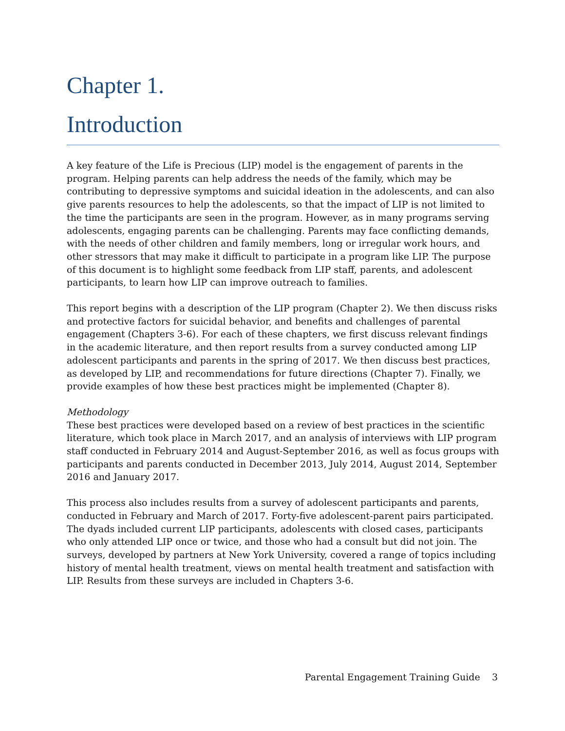Chapter 1.
Introduction
A key feature of the Life is Precious (LIP) model is the engagement of parents in the program. Helping parents can help address the needs of the family, which may be contributing to depressive symptoms and suicidal ideation in the adolescents, and can also give parents resources to help the adolescents, so that the impact of LIP is not limited to the time the participants are seen in the program. However, as in many programs serving adolescents, engaging parents can be challenging. Parents may face conflicting demands, with the needs of other children and family members, long or irregular work hours, and other stressors that may make it difficult to participate in a program like LIP. The purpose of this document is to highlight some feedback from LIP staff, parents, and adolescent participants, to learn how LIP can improve outreach to families.
This report begins with a description of the LIP program (Chapter 2). We then discuss risks and protective factors for suicidal behavior, and benefits and challenges of parental engagement (Chapters 3-6). For each of these chapters, we first discuss relevant findings in the academic literature, and then report results from a survey conducted among LIP adolescent participants and parents in the spring of 2017. We then discuss best practices, as developed by LIP, and recommendations for future directions (Chapter 7). Finally, we provide examples of how these best practices might be implemented (Chapter 8).
Methodology
These best practices were developed based on a review of best practices in the scientific literature, which took place in March 2017, and an analysis of interviews with LIP program staff conducted in February 2014 and August-September 2016, as well as focus groups with participants and parents conducted in December 2013, July 2014, August 2014, September 2016 and January 2017.
This process also includes results from a survey of adolescent participants and parents, conducted in February and March of 2017. Forty-five adolescent-parent pairs participated. The dyads included current LIP participants, adolescents with closed cases, participants who only attended LIP once or twice, and those who had a consult but did not join. The surveys, developed by partners at New York University, covered a range of topics including history of mental health treatment, views on mental health treatment and satisfaction with LIP. Results from these surveys are included in Chapters 3-6.
Parental Engagement Training Guide 3